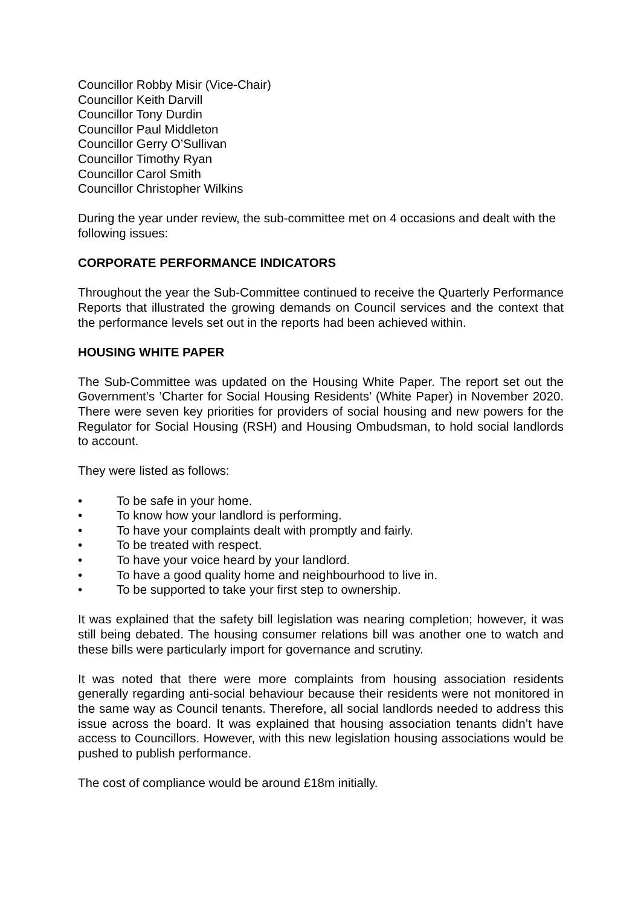Councillor Robby Misir (Vice-Chair)
Councillor Keith Darvill
Councillor Tony Durdin
Councillor Paul Middleton
Councillor Gerry O’Sullivan
Councillor Timothy Ryan
Councillor Carol Smith
Councillor Christopher Wilkins
During the year under review, the sub-committee met on 4 occasions and dealt with the following issues:
CORPORATE PERFORMANCE INDICATORS
Throughout the year the Sub-Committee continued to receive the Quarterly Performance Reports that illustrated the growing demands on Council services and the context that the performance levels set out in the reports had been achieved within.
HOUSING WHITE PAPER
The Sub-Committee was updated on the Housing White Paper. The report set out the Government’s ’Charter for Social Housing Residents’ (White Paper) in November 2020. There were seven key priorities for providers of social housing and new powers for the Regulator for Social Housing (RSH) and Housing Ombudsman, to hold social landlords to account.
They were listed as follows:
• To be safe in your home.
• To know how your landlord is performing.
• To have your complaints dealt with promptly and fairly.
• To be treated with respect.
• To have your voice heard by your landlord.
• To have a good quality home and neighbourhood to live in.
• To be supported to take your first step to ownership.
It was explained that the safety bill legislation was nearing completion; however, it was still being debated. The housing consumer relations bill was another one to watch and these bills were particularly import for governance and scrutiny.
It was noted that there were more complaints from housing association residents generally regarding anti-social behaviour because their residents were not monitored in the same way as Council tenants. Therefore, all social landlords needed to address this issue across the board. It was explained that housing association tenants didn’t have access to Councillors. However, with this new legislation housing associations would be pushed to publish performance.
The cost of compliance would be around £18m initially.